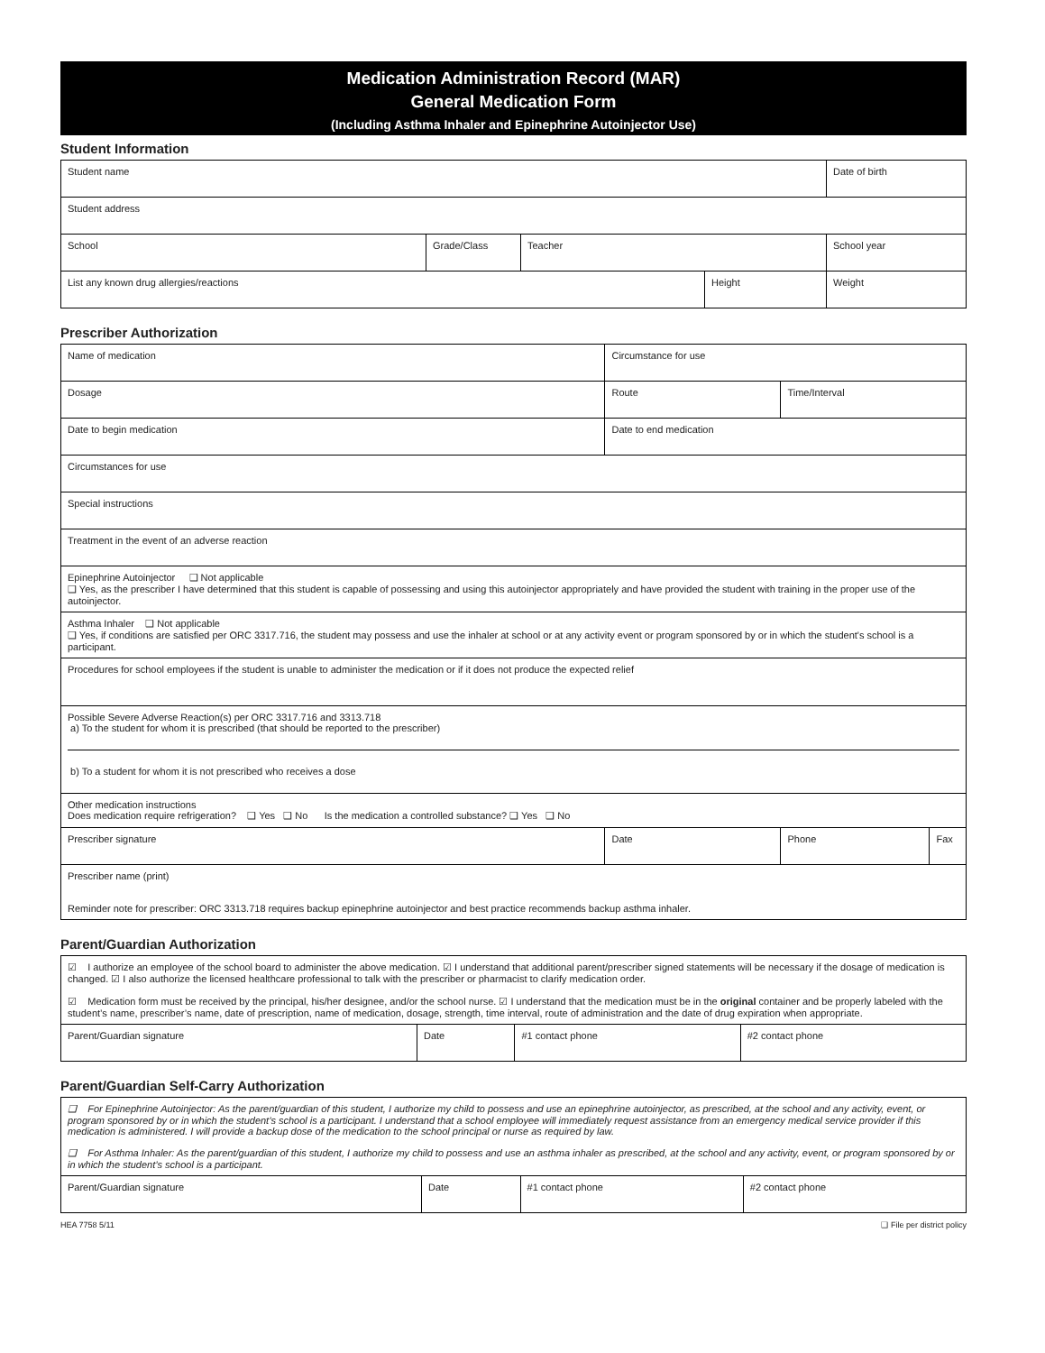Medication Administration Record (MAR)
General Medication Form
(Including Asthma Inhaler and Epinephrine Autoinjector Use)
Student Information
| Student name | | | | Date of birth |
| Student address | | | | |
| School | Grade/Class | Teacher | | School year |
| List any known drug allergies/reactions | | | Height | Weight |
Prescriber Authorization
| Name of medication | Circumstance for use | | |
| Dosage | Route | Time/Interval | |
| Date to begin medication | Date to end medication | | |
| Circumstances for use | | | |
| Special instructions | | | |
| Treatment in the event of an adverse reaction | | | |
| Epinephrine Autoinjector ❑ Not applicable ❑ Yes, as the prescriber I have determined that this student is capable of possessing and using this autoinjector appropriately and have provided the student with training in the proper use of the autoinjector. | | | |
| Asthma Inhaler ❑ Not applicable ❑ Yes, if conditions are satisfied per ORC 3317.716, the student may possess and use the inhaler at school or at any activity event or program sponsored by or in which the student's school is a participant. | | | |
| Procedures for school employees if the student is unable to administer the medication or if it does not produce the expected relief | | | |
| Possible Severe Adverse Reaction(s) per ORC 3317.716 and 3313.718 a) To the student for whom it is prescribed (that should be reported to the prescriber) b) To a student for whom it is not prescribed who receives a dose | | | |
| Other medication instructions Does medication require refrigeration? ❑ Yes ❑ No Is the medication a controlled substance? ❑ Yes ❑ No | | | |
| Prescriber signature | Date | Phone | Fax |
| Prescriber name (print) Reminder note for prescriber: ORC 3313.718 requires backup epinephrine autoinjector and best practice recommends backup asthma inhaler. | | | |
Parent/Guardian Authorization
| ☑ I authorize an employee of the school board to administer the above medication. ☑ I understand that additional parent/prescriber signed statements will be necessary if the dosage of medication is changed. ☑ I also authorize the licensed healthcare professional to talk with the prescriber or pharmacist to clarify medication order. ☑ Medication form must be received by the principal, his/her designee, and/or the school nurse. ☑ I understand that the medication must be in the original container and be properly labeled with the student’s name, prescriber’s name, date of prescription, name of medication, dosage, strength, time interval, route of administration and the date of drug expiration when appropriate. | | | |
| Parent/Guardian signature | Date | #1 contact phone | #2 contact phone |
Parent/Guardian Self-Carry Authorization
| ❑ For Epinephrine Autoinjector: As the parent/guardian of this student, I authorize my child to possess and use an epinephrine autoinjector, as prescribed, at the school and any activity, event, or program sponsored by or in which the student’s school is a participant. I understand that a school employee will immediately request assistance from an emergency medical service provider if this medication is administered. I will provide a backup dose of the medication to the school principal or nurse as required by law. ❑ For Asthma Inhaler: As the parent/guardian of this student, I authorize my child to possess and use an asthma inhaler as prescribed, at the school and any activity, event, or program sponsored by or in which the student’s school is a participant. | | | |
| Parent/Guardian signature | Date | #1 contact phone | #2 contact phone |
HEA 7758 5/11 ❑ File per district policy